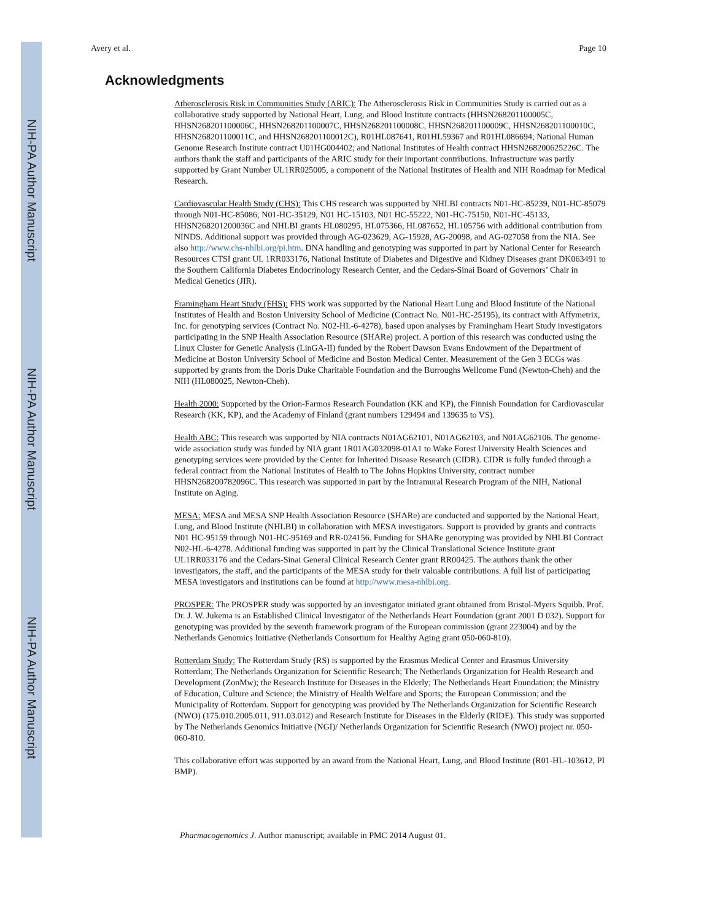NIH-PA Author Manuscript
NIH-PA Author Manuscript
NIH-PA Author Manuscript
Avery et al. Page 10
Acknowledgments
Atherosclerosis Risk in Communities Study (ARIC): The Atherosclerosis Risk in Communities Study is carried out as a collaborative study supported by National Heart, Lung, and Blood Institute contracts (HHSN268201100005C, HHSN268201100006C, HHSN268201100007C, HHSN268201100008C, HHSN268201100009C, HHSN268201100010C, HHSN268201100011C, and HHSN268201100012C), R01HL087641, R01HL59367 and R01HL086694; National Human Genome Research Institute contract U01HG004402; and National Institutes of Health contract HHSN268200625226C. The authors thank the staff and participants of the ARIC study for their important contributions. Infrastructure was partly supported by Grant Number UL1RR025005, a component of the National Institutes of Health and NIH Roadmap for Medical Research.
Cardiovascular Health Study (CHS): This CHS research was supported by NHLBI contracts N01-HC-85239, N01-HC-85079 through N01-HC-85086; N01-HC-35129, N01 HC-15103, N01 HC-55222, N01-HC-75150, N01-HC-45133, HHSN268201200036C and NHLBI grants HL080295, HL075366, HL087652, HL105756 with additional contribution from NINDS. Additional support was provided through AG-023629, AG-15928, AG-20098, and AG-027058 from the NIA. See also http://www.chs-nhlbi.org/pi.htm. DNA handling and genotyping was supported in part by National Center for Research Resources CTSI grant UL 1RR033176, National Institute of Diabetes and Digestive and Kidney Diseases grant DK063491 to the Southern California Diabetes Endocrinology Research Center, and the Cedars-Sinai Board of Governors’ Chair in Medical Genetics (JIR).
Framingham Heart Study (FHS): FHS work was supported by the National Heart Lung and Blood Institute of the National Institutes of Health and Boston University School of Medicine (Contract No. N01-HC-25195), its contract with Affymetrix, Inc. for genotyping services (Contract No. N02-HL-6-4278), based upon analyses by Framingham Heart Study investigators participating in the SNP Health Association Resource (SHARe) project. A portion of this research was conducted using the Linux Cluster for Genetic Analysis (LinGA-II) funded by the Robert Dawson Evans Endowment of the Department of Medicine at Boston University School of Medicine and Boston Medical Center. Measurement of the Gen 3 ECGs was supported by grants from the Doris Duke Charitable Foundation and the Burroughs Wellcome Fund (Newton-Cheh) and the NIH (HL080025, Newton-Cheh).
Health 2000: Supported by the Orion-Farmos Research Foundation (KK and KP), the Finnish Foundation for Cardiovascular Research (KK, KP), and the Academy of Finland (grant numbers 129494 and 139635 to VS).
Health ABC: This research was supported by NIA contracts N01AG62101, N01AG62103, and N01AG62106. The genome-wide association study was funded by NIA grant 1R01AG032098-01A1 to Wake Forest University Health Sciences and genotyping services were provided by the Center for Inherited Disease Research (CIDR). CIDR is fully funded through a federal contract from the National Institutes of Health to The Johns Hopkins University, contract number HHSN268200782096C. This research was supported in part by the Intramural Research Program of the NIH, National Institute on Aging.
MESA: MESA and MESA SNP Health Association Resource (SHARe) are conducted and supported by the National Heart, Lung, and Blood Institute (NHLBI) in collaboration with MESA investigators. Support is provided by grants and contracts N01 HC-95159 through N01-HC-95169 and RR-024156. Funding for SHARe genotyping was provided by NHLBI Contract N02-HL-6-4278. Additional funding was supported in part by the Clinical Translational Science Institute grant UL1RR033176 and the Cedars-Sinai General Clinical Research Center grant RR00425. The authors thank the other investigators, the staff, and the participants of the MESA study for their valuable contributions. A full list of participating MESA investigators and institutions can be found at http://www.mesa-nhlbi.org.
PROSPER: The PROSPER study was supported by an investigator initiated grant obtained from Bristol-Myers Squibb. Prof. Dr. J. W. Jukema is an Established Clinical Investigator of the Netherlands Heart Foundation (grant 2001 D 032). Support for genotyping was provided by the seventh framework program of the European commission (grant 223004) and by the Netherlands Genomics Initiative (Netherlands Consortium for Healthy Aging grant 050-060-810).
Rotterdam Study: The Rotterdam Study (RS) is supported by the Erasmus Medical Center and Erasmus University Rotterdam; The Netherlands Organization for Scientific Research; The Netherlands Organization for Health Research and Development (ZonMw); the Research Institute for Diseases in the Elderly; The Netherlands Heart Foundation; the Ministry of Education, Culture and Science; the Ministry of Health Welfare and Sports; the European Commission; and the Municipality of Rotterdam. Support for genotyping was provided by The Netherlands Organization for Scientific Research (NWO) (175.010.2005.011, 911.03.012) and Research Institute for Diseases in the Elderly (RIDE). This study was supported by The Netherlands Genomics Initiative (NGI)/ Netherlands Organization for Scientific Research (NWO) project nr. 050-060-810.
This collaborative effort was supported by an award from the National Heart, Lung, and Blood Institute (R01-HL-103612, PI BMP).
Pharmacogenomics J. Author manuscript; available in PMC 2014 August 01.